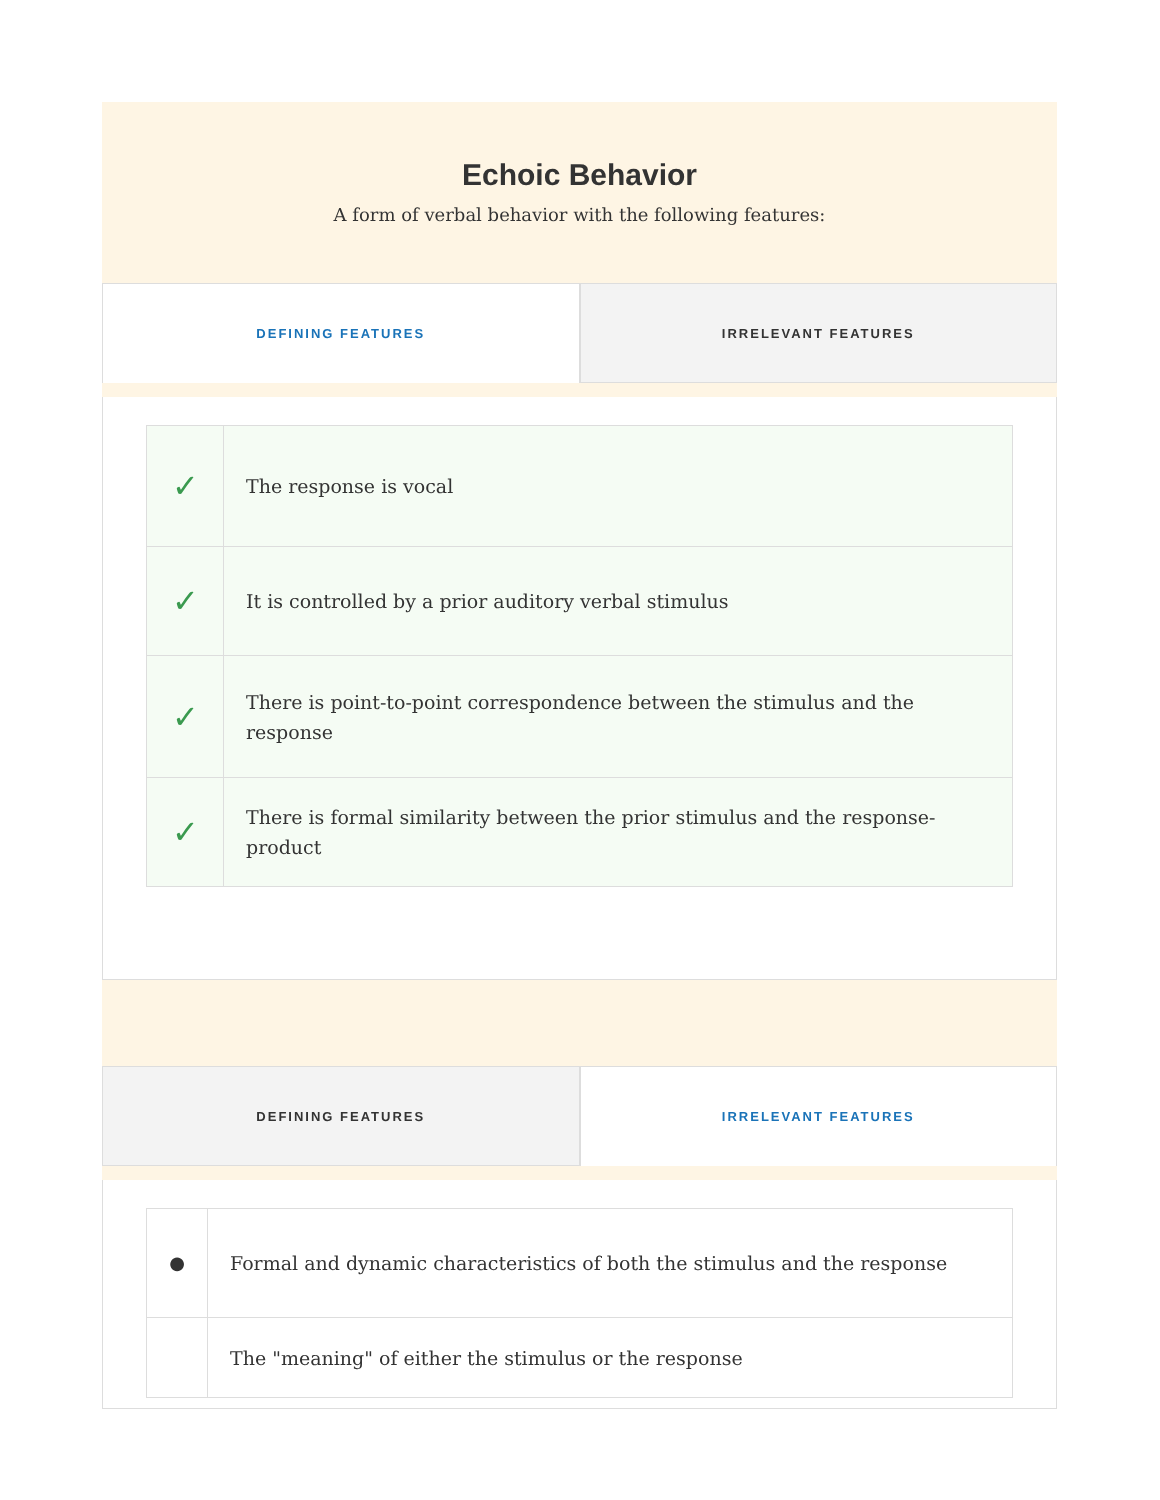Echoic Behavior
A form of verbal behavior with the following features:
DEFINING FEATURES IRRELEVANT FEATURES
| ✓ | The response is vocal |
| ✓ | It is controlled by a prior auditory verbal stimulus |
| ✓ | There is point-to-point correspondence between the stimulus and the response |
| ✓ | There is formal similarity between the prior stimulus and the response-product |
DEFINING FEATURES IRRELEVANT FEATURES
| ● | Formal and dynamic characteristics of both the stimulus and the response |
| | The "meaning" of either the stimulus or the response |